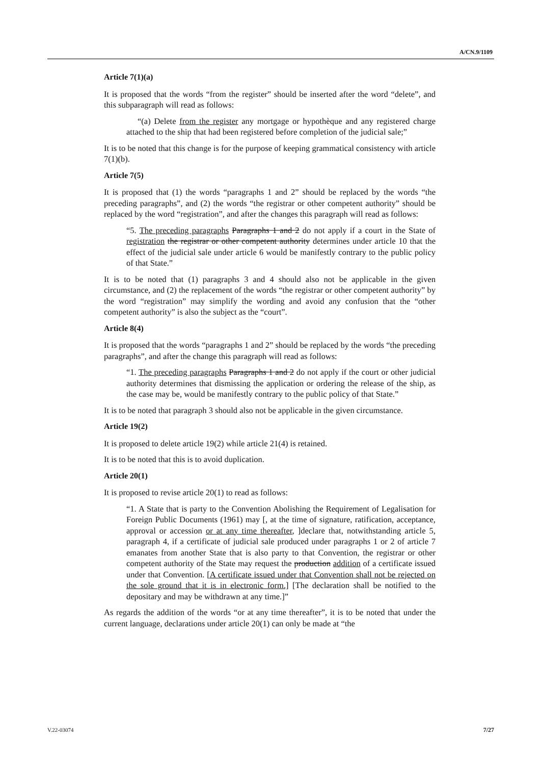A/CN.9/1109
Article 7(1)(a)
It is proposed that the words “from the register” should be inserted after the word “delete”, and this subparagraph will read as follows:
“(a) Delete from the register any mortgage or hypothèque and any registered charge attached to the ship that had been registered before completion of the judicial sale;”
It is to be noted that this change is for the purpose of keeping grammatical consistency with article 7(1)(b).
Article 7(5)
It is proposed that (1) the words “paragraphs 1 and 2” should be replaced by the words “the preceding paragraphs”, and (2) the words “the registrar or other competent authority” should be replaced by the word “registration”, and after the changes this paragraph will read as follows:
“5. The preceding paragraphs Paragraphs 1 and 2 do not apply if a court in the State of registration the registrar or other competent authority determines under article 10 that the effect of the judicial sale under article 6 would be manifestly contrary to the public policy of that State.”
It is to be noted that (1) paragraphs 3 and 4 should also not be applicable in the given circumstance, and (2) the replacement of the words “the registrar or other competent authority” by the word “registration” may simplify the wording and avoid any confusion that the “other competent authority” is also the subject as the “court”.
Article 8(4)
It is proposed that the words “paragraphs 1 and 2” should be replaced by the words “the preceding paragraphs”, and after the change this paragraph will read as follows:
“1. The preceding paragraphs Paragraphs 1 and 2 do not apply if the court or other judicial authority determines that dismissing the application or ordering the release of the ship, as the case may be, would be manifestly contrary to the public policy of that State.”
It is to be noted that paragraph 3 should also not be applicable in the given circumstance.
Article 19(2)
It is proposed to delete article 19(2) while article 21(4) is retained.
It is to be noted that this is to avoid duplication.
Article 20(1)
It is proposed to revise article 20(1) to read as follows:
“1. A State that is party to the Convention Abolishing the Requirement of Legalisation for Foreign Public Documents (1961) may [, at the time of signature, ratification, acceptance, approval or accession or at any time thereafter, ]declare that, notwithstanding article 5, paragraph 4, if a certificate of judicial sale produced under paragraphs 1 or 2 of article 7 emanates from another State that is also party to that Convention, the registrar or other competent authority of the State may request the production addition of a certificate issued under that Convention. [A certificate issued under that Convention shall not be rejected on the sole ground that it is in electronic form.] [The declaration shall be notified to the depositary and may be withdrawn at any time.]”
As regards the addition of the words “or at any time thereafter”, it is to be noted that under the current language, declarations under article 20(1) can only be made at “the
7/27 V.22-03074